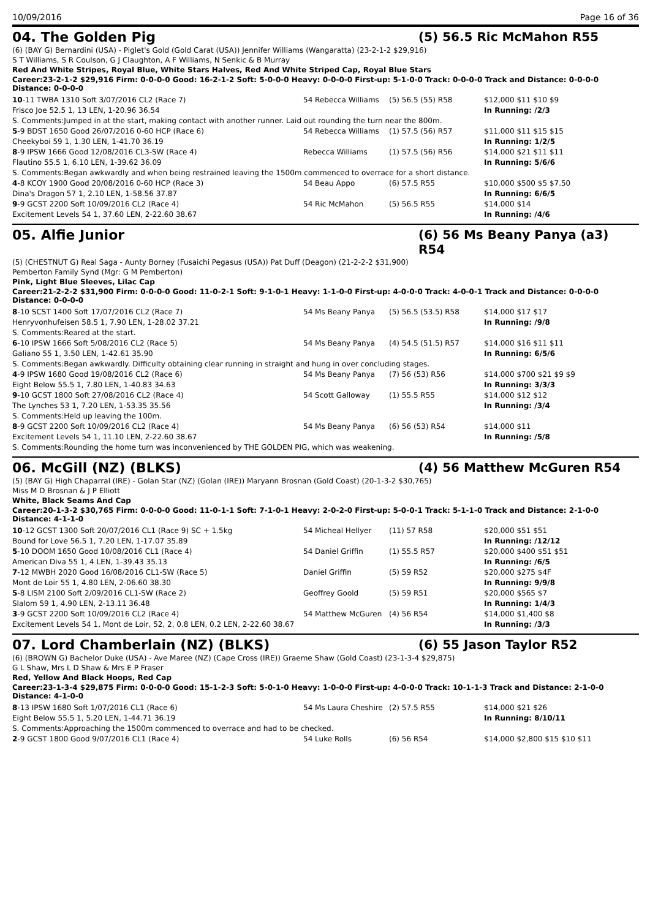10/09/2016 Page 16 of 36
04. The Golden Pig (5) 56.5 Ric McMahon R55
(6) (BAY G) Bernardini (USA) - Piglet's Gold (Gold Carat (USA)) Jennifer Williams (Wangaratta) (23-2-1-2 $29,916)
S T Williams, S R Coulson, G J Claughton, A F Williams, N Senkic & B Murray
Red And White Stripes, Royal Blue, White Stars Halves, Red And White Striped Cap, Royal Blue Stars
Career:23-2-1-2 $29,916 Firm: 0-0-0-0 Good: 16-2-1-2 Soft: 5-0-0-0 Heavy: 0-0-0-0 First-up: 5-1-0-0 Track: 0-0-0-0 Track and Distance: 0-0-0-0 Distance: 0-0-0-0
| 10 -11 TWBA 1310 Soft 3/07/2016 CL2 (Race 7) | 54 Rebecca Williams | (5) 56.5 (55) R58 | $12,000 $11 $10 $9 |
| Frisco Joe 52.5 1, 13 LEN, 1-20.96 36.54 | | | In Running: /2/3 |
| S. Comments:Jumped in at the start, making contact with another runner. Laid out rounding the turn near the 800m. | | | |
| 5 -9 BDST 1650 Good 26/07/2016 0-60 HCP (Race 6) | 54 Rebecca Williams | (1) 57.5 (56) R57 | $11,000 $11 $15 $15 |
| Cheekyboi 59 1, 1.30 LEN, 1-41.70 36.19 | | | In Running: 1/2/5 |
| 8 -9 IPSW 1666 Good 12/08/2016 CL3-SW (Race 4) | Rebecca Williams | (1) 57.5 (56) R56 | $14,000 $21 $11 $11 |
| Flautino 55.5 1, 6.10 LEN, 1-39.62 36.09 | | | In Running: 5/6/6 |
| S. Comments:Began awkwardly and when being restrained leaving the 1500m commenced to overrace for a short distance. | | | |
| 4 -8 KCOY 1900 Good 20/08/2016 0-60 HCP (Race 3) | 54 Beau Appo | (6) 57.5 R55 | $10,000 $500 $5 $7.50 |
| Dina's Dragon 57 1, 2.10 LEN, 1-58.56 37.87 | | | In Running: 6/6/5 |
| 9 -9 GCST 2200 Soft 10/09/2016 CL2 (Race 4) | 54 Ric McMahon | (5) 56.5 R55 | $14,000 $14 |
| Excitement Levels 54 1, 37.60 LEN, 2-22.60 38.67 | | | In Running: /4/6 |
05. Alfie Junior (6) 56 Ms Beany Panya (a3) R54
(5) (CHESTNUT G) Real Saga - Aunty Borney (Fusaichi Pegasus (USA)) Pat Duff (Deagon) (21-2-2-2 $31,900)
Pemberton Family Synd (Mgr: G M Pemberton)
Pink, Light Blue Sleeves, Lilac Cap
Career:21-2-2-2 $31,900 Firm: 0-0-0-0 Good: 11-0-2-1 Soft: 9-1-0-1 Heavy: 1-1-0-0 First-up: 4-0-0-0 Track: 4-0-0-1 Track and Distance: 0-0-0-0 Distance: 0-0-0-0
| 8 -10 SCST 1400 Soft 17/07/2016 CL2 (Race 7) | 54 Ms Beany Panya | (5) 56.5 (53.5) R58 | $14,000 $17 $17 |
| Henryvonhufeisen 58.5 1, 7.90 LEN, 1-28.02 37.21 | | | In Running: /9/8 |
| S. Comments:Reared at the start. | | | |
| 6 -10 IPSW 1666 Soft 5/08/2016 CL2 (Race 5) | 54 Ms Beany Panya | (4) 54.5 (51.5) R57 | $14,000 $16 $11 $11 |
| Galiano 55 1, 3.50 LEN, 1-42.61 35.90 | | | In Running: 6/5/6 |
| S. Comments:Began awkwardly. Difficulty obtaining clear running in straight and hung in over concluding stages. | | | |
| 4 -9 IPSW 1680 Good 19/08/2016 CL2 (Race 6) | 54 Ms Beany Panya | (7) 56 (53) R56 | $14,000 $700 $21 $9 $9 |
| Eight Below 55.5 1, 7.80 LEN, 1-40.83 34.63 | | | In Running: 3/3/3 |
| 9 -10 GCST 1800 Soft 27/08/2016 CL2 (Race 4) | 54 Scott Galloway | (1) 55.5 R55 | $14,000 $12 $12 |
| The Lynches 53 1, 7.20 LEN, 1-53.35 35.56 | | | In Running: /3/4 |
| S. Comments:Held up leaving the 100m. | | | |
| 8 -9 GCST 2200 Soft 10/09/2016 CL2 (Race 4) | 54 Ms Beany Panya | (6) 56 (53) R54 | $14,000 $11 |
| Excitement Levels 54 1, 11.10 LEN, 2-22.60 38.67 | | | In Running: /5/8 |
| S. Comments:Rounding the home turn was inconvenienced by THE GOLDEN PIG, which was weakening. | | | |
06. McGill (NZ) (BLKS) (4) 56 Matthew McGuren R54
(5) (BAY G) High Chaparral (IRE) - Golan Star (NZ) (Golan (IRE)) Maryann Brosnan (Gold Coast) (20-1-3-2 $30,765)
Miss M D Brosnan & J P Elliott
White, Black Seams And Cap
Career:20-1-3-2 $30,765 Firm: 0-0-0-0 Good: 11-0-1-1 Soft: 7-1-0-1 Heavy: 2-0-2-0 First-up: 5-0-0-1 Track: 5-1-1-0 Track and Distance: 2-1-0-0 Distance: 4-1-1-0
| 10 -12 GCST 1300 Soft 20/07/2016 CL1 (Race 9) SC + 1.5kg | 54 Micheal Hellyer | (11) 57 R58 | $20,000 $51 $51 |
| Bound for Love 56.5 1, 7.20 LEN, 1-17.07 35.89 | | | In Running: /12/12 |
| 5 -10 DOOM 1650 Good 10/08/2016 CL1 (Race 4) | 54 Daniel Griffin | (1) 55.5 R57 | $20,000 $400 $51 $51 |
| American Diva 55 1, 4 LEN, 1-39.43 35.13 | | | In Running: /6/5 |
| 7 -12 MWBH 2020 Good 16/08/2016 CL1-SW (Race 5) | Daniel Griffin | (5) 59 R52 | $20,000 $275 $4F |
| Mont de Loir 55 1, 4.80 LEN, 2-06.60 38.30 | | | In Running: 9/9/8 |
| 5 -8 LISM 2100 Soft 2/09/2016 CL1-SW (Race 2) | Geoffrey Goold | (5) 59 R51 | $20,000 $565 $7 |
| Slalom 59 1, 4.90 LEN, 2-13.11 36.48 | | | In Running: 1/4/3 |
| 3 -9 GCST 2200 Soft 10/09/2016 CL2 (Race 4) | 54 Matthew McGuren | (4) 56 R54 | $14,000 $1,400 $8 |
| Excitement Levels 54 1, Mont de Loir, 52, 2, 0.8 LEN, 0.2 LEN, 2-22.60 38.67 | | | In Running: /3/3 |
07. Lord Chamberlain (NZ) (BLKS) (6) 55 Jason Taylor R52
(6) (BROWN G) Bachelor Duke (USA) - Ave Maree (NZ) (Cape Cross (IRE)) Graeme Shaw (Gold Coast) (23-1-3-4 $29,875)
G L Shaw, Mrs L D Shaw & Mrs E P Fraser
Red, Yellow And Black Hoops, Red Cap
Career:23-1-3-4 $29,875 Firm: 0-0-0-0 Good: 15-1-2-3 Soft: 5-0-1-0 Heavy: 1-0-0-0 First-up: 4-0-0-0 Track: 10-1-1-3 Track and Distance: 2-1-0-0 Distance: 4-1-0-0
| 8 -13 IPSW 1680 Soft 1/07/2016 CL1 (Race 6) | 54 Ms Laura Cheshire | (2) 57.5 R55 | $14,000 $21 $26 |
| Eight Below 55.5 1, 5.20 LEN, 1-44.71 36.19 | | | In Running: 8/10/11 |
| S. Comments:Approaching the 1500m commenced to overrace and had to be checked. | | | |
| 2 -9 GCST 1800 Good 9/07/2016 CL1 (Race 4) | 54 Luke Rolls | (6) 56 R54 | $14,000 $2,800 $15 $10 $11 |